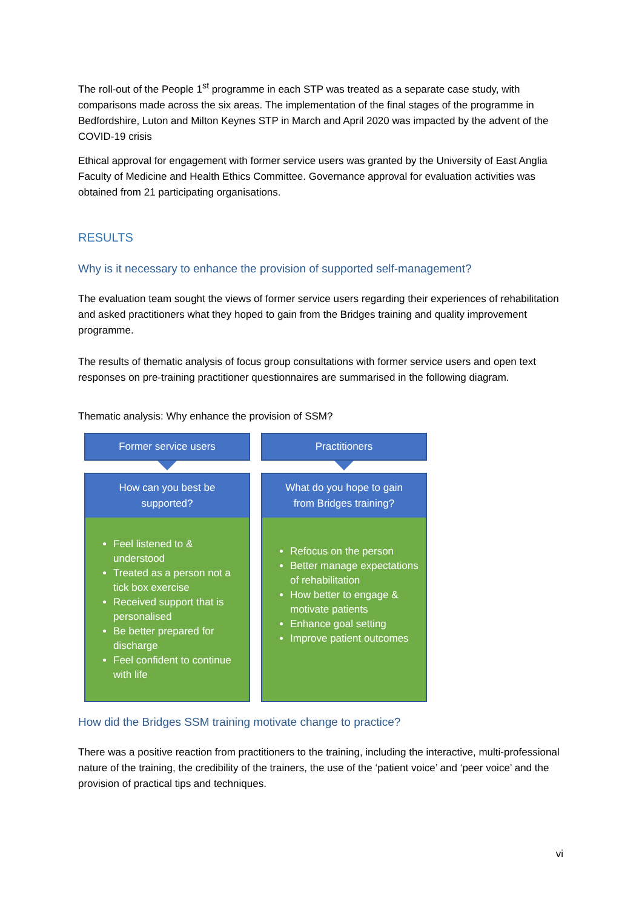The roll-out of the People 1<sup>st</sup> programme in each STP was treated as a separate case study, with comparisons made across the six areas. The implementation of the final stages of the programme in Bedfordshire, Luton and Milton Keynes STP in March and April 2020 was impacted by the advent of the COVID-19 crisis
Ethical approval for engagement with former service users was granted by the University of East Anglia Faculty of Medicine and Health Ethics Committee. Governance approval for evaluation activities was obtained from 21 participating organisations.
RESULTS
Why is it necessary to enhance the provision of supported self-management?
The evaluation team sought the views of former service users regarding their experiences of rehabilitation and asked practitioners what they hoped to gain from the Bridges training and quality improvement programme.
The results of thematic analysis of focus group consultations with former service users and open text responses on pre-training practitioner questionnaires are summarised in the following diagram.
Thematic analysis: Why enhance the provision of SSM?
Former service users
How can you best be supported?
Feel listened to & understood
Treated as a person not a tick box exercise
Received support that is personalised
Be better prepared for discharge
Feel confident to continue with life
Practitioners
What do you hope to gain from Bridges training?
Refocus on the person
Better manage expectations of rehabilitation
How better to engage & motivate patients
Enhance goal setting
Improve patient outcomes
How did the Bridges SSM training motivate change to practice?
There was a positive reaction from practitioners to the training, including the interactive, multi-professional nature of the training, the credibility of the trainers, the use of the ‘patient voice’ and ‘peer voice’ and the provision of practical tips and techniques.
vi